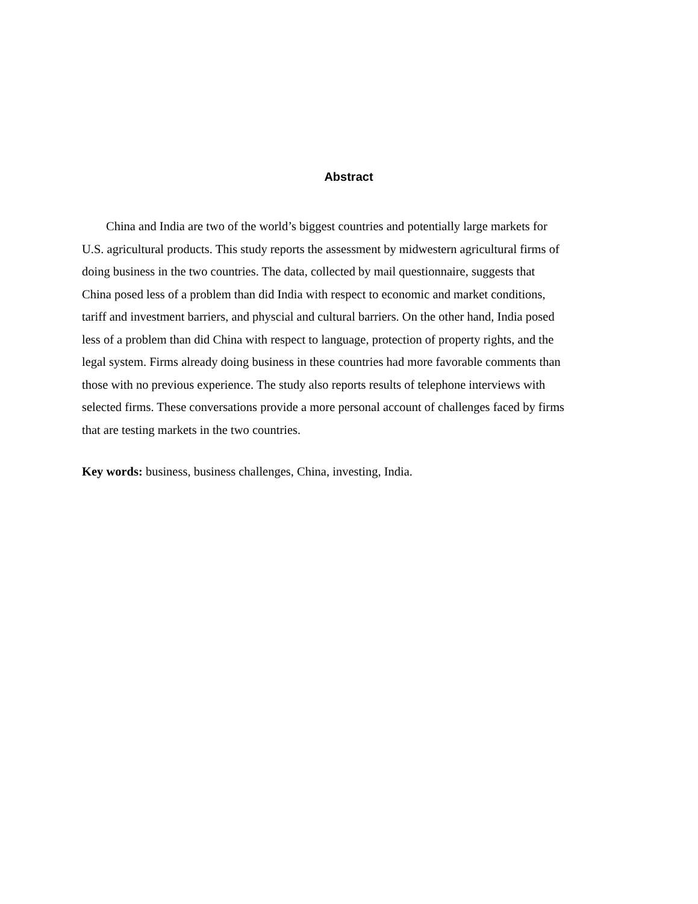Abstract
China and India are two of the world’s biggest countries and potentially large markets for U.S. agricultural products. This study reports the assessment by midwestern agricultural firms of doing business in the two countries. The data, collected by mail questionnaire, suggests that China posed less of a problem than did India with respect to economic and market conditions, tariff and investment barriers, and physcial and cultural barriers. On the other hand, India posed less of a problem than did China with respect to language, protection of property rights, and the legal system. Firms already doing business in these countries had more favorable comments than those with no previous experience. The study also reports results of telephone interviews with selected firms. These conversations provide a more personal account of challenges faced by firms that are testing markets in the two countries.
Key words: business, business challenges, China, investing, India.